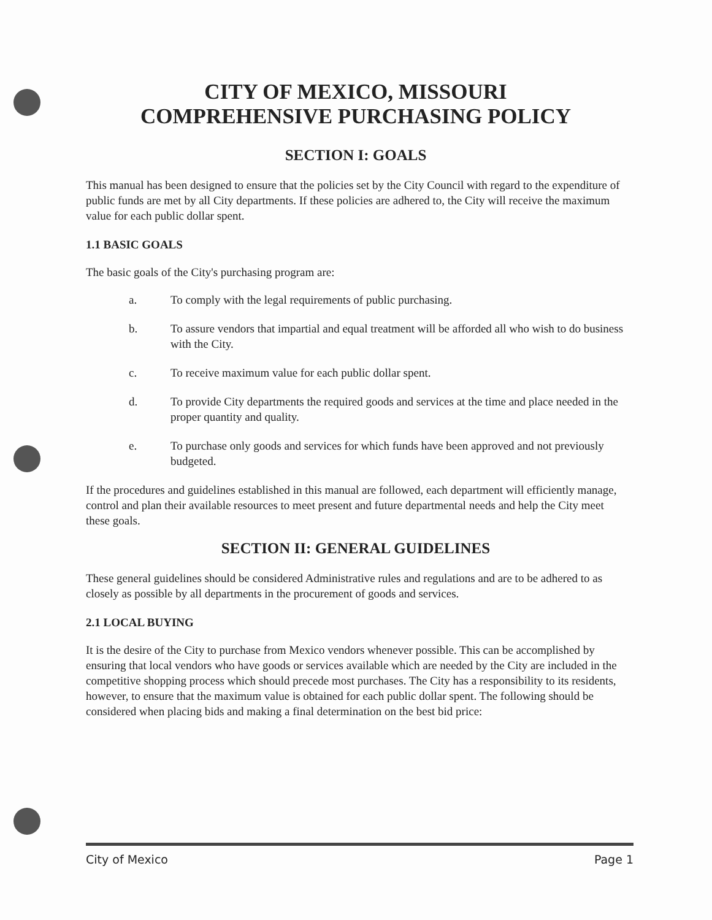CITY OF MEXICO, MISSOURI
COMPREHENSIVE PURCHASING POLICY
SECTION I: GOALS
This manual has been designed to ensure that the policies set by the City Council with regard to the expenditure of public funds are met by all City departments. If these policies are adhered to, the City will receive the maximum value for each public dollar spent.
1.1 BASIC GOALS
The basic goals of the City's purchasing program are:
a. To comply with the legal requirements of public purchasing.
b. To assure vendors that impartial and equal treatment will be afforded all who wish to do business with the City.
c. To receive maximum value for each public dollar spent.
d. To provide City departments the required goods and services at the time and place needed in the proper quantity and quality.
e. To purchase only goods and services for which funds have been approved and not previously budgeted.
If the procedures and guidelines established in this manual are followed, each department will efficiently manage, control and plan their available resources to meet present and future departmental needs and help the City meet these goals.
SECTION II: GENERAL GUIDELINES
These general guidelines should be considered Administrative rules and regulations and are to be adhered to as closely as possible by all departments in the procurement of goods and services.
2.1 LOCAL BUYING
It is the desire of the City to purchase from Mexico vendors whenever possible. This can be accomplished by ensuring that local vendors who have goods or services available which are needed by the City are included in the competitive shopping process which should precede most purchases. The City has a responsibility to its residents, however, to ensure that the maximum value is obtained for each public dollar spent. The following should be considered when placing bids and making a final determination on the best bid price:
City of Mexico Page 1